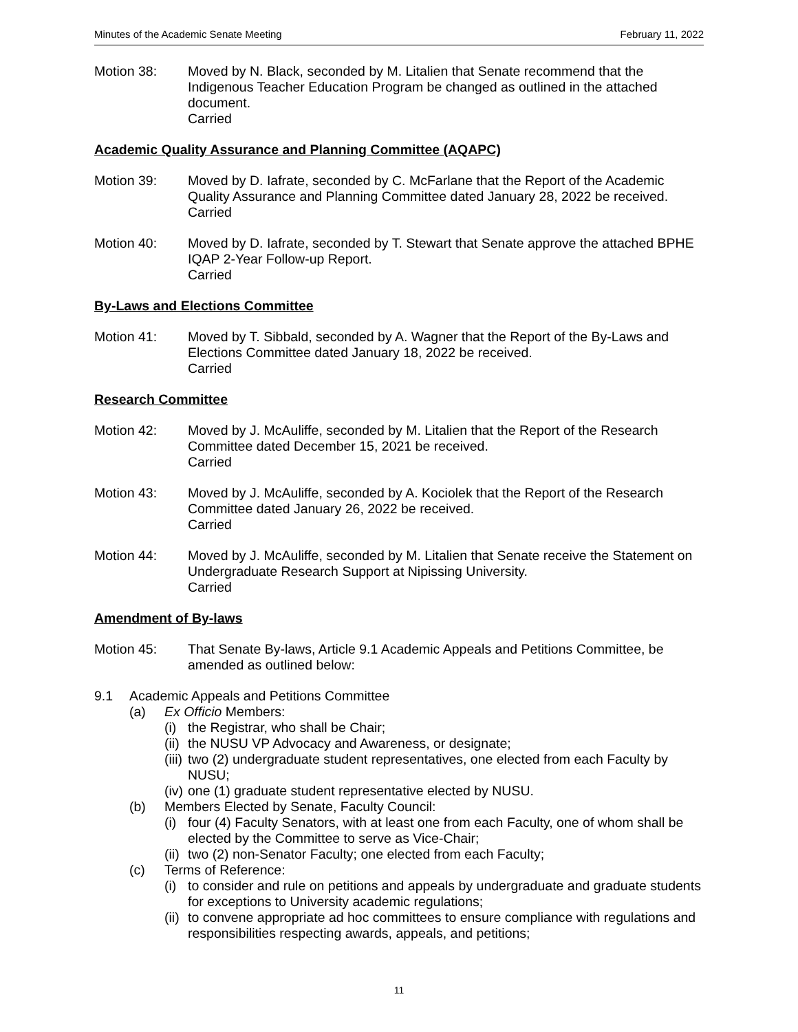Minutes of the Academic Senate Meeting February 11, 2022
Motion 38: Moved by N. Black, seconded by M. Litalien that Senate recommend that the Indigenous Teacher Education Program be changed as outlined in the attached document.
Carried
Academic Quality Assurance and Planning Committee (AQAPC)
Motion 39: Moved by D. Iafrate, seconded by C. McFarlane that the Report of the Academic Quality Assurance and Planning Committee dated January 28, 2022 be received.
Carried
Motion 40: Moved by D. Iafrate, seconded by T. Stewart that Senate approve the attached BPHE IQAP 2-Year Follow-up Report.
Carried
By-Laws and Elections Committee
Motion 41: Moved by T. Sibbald, seconded by A. Wagner that the Report of the By-Laws and Elections Committee dated January 18, 2022 be received.
Carried
Research Committee
Motion 42: Moved by J. McAuliffe, seconded by M. Litalien that the Report of the Research Committee dated December 15, 2021 be received.
Carried
Motion 43: Moved by J. McAuliffe, seconded by A. Kociolek that the Report of the Research Committee dated January 26, 2022 be received.
Carried
Motion 44: Moved by J. McAuliffe, seconded by M. Litalien that Senate receive the Statement on Undergraduate Research Support at Nipissing University.
Carried
Amendment of By-laws
Motion 45: That Senate By-laws, Article 9.1 Academic Appeals and Petitions Committee, be amended as outlined below:
9.1 Academic Appeals and Petitions Committee
(a) Ex Officio Members:
(i)
the Registrar, who shall be Chair;
(ii)
the NUSU VP Advocacy and Awareness, or designate;
(iii)
two (2) undergraduate student representatives, one elected from each Faculty by NUSU;
(iv)
one (1) graduate student representative elected by NUSU.
(b) Members Elected by Senate, Faculty Council:
(i)
four (4) Faculty Senators, with at least one from each Faculty, one of whom shall be elected by the Committee to serve as Vice-Chair;
(ii)
two (2) non-Senator Faculty; one elected from each Faculty;
(c) Terms of Reference:
(i)
to consider and rule on petitions and appeals by undergraduate and graduate students for exceptions to University academic regulations;
(ii)
to convene appropriate ad hoc committees to ensure compliance with regulations and responsibilities respecting awards, appeals, and petitions;
11